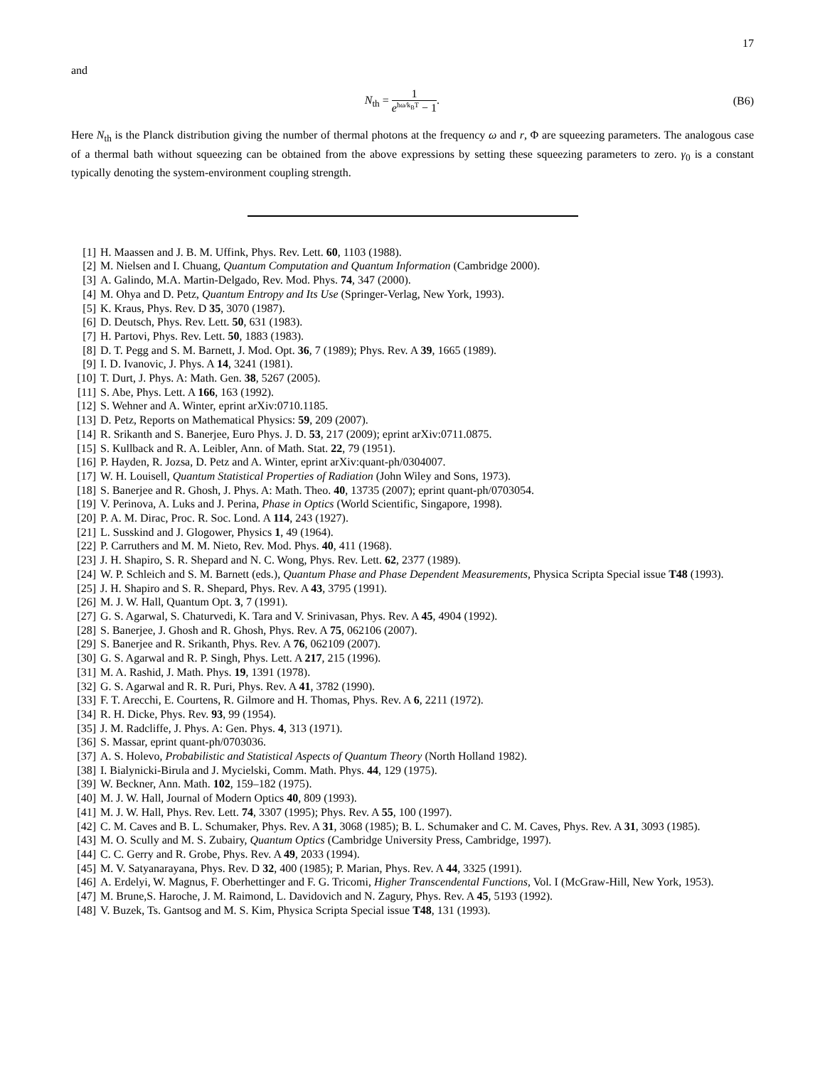17
and
N<sub>th</sub> = 1 e<sup>ħω/k<sub>B</sub>T</sup> − 1. (B6)
Here N<sub>th</sub> is the Planck distribution giving the number of thermal photons at the frequency ω and r, Φ are squeezing parameters. The analogous case of a thermal bath without squeezing can be obtained from the above expressions by setting these squeezing parameters to zero. γ<sub>0</sub> is a constant typically denoting the system-environment coupling strength.
[1] H. Maassen and J. B. M. Uffink, Phys. Rev. Lett. 60, 1103 (1988).
[2] M. Nielsen and I. Chuang, Quantum Computation and Quantum Information (Cambridge 2000).
[3] A. Galindo, M.A. Martin-Delgado, Rev. Mod. Phys. 74, 347 (2000).
[4] M. Ohya and D. Petz, Quantum Entropy and Its Use (Springer-Verlag, New York, 1993).
[5] K. Kraus, Phys. Rev. D 35, 3070 (1987).
[6] D. Deutsch, Phys. Rev. Lett. 50, 631 (1983).
[7] H. Partovi, Phys. Rev. Lett. 50, 1883 (1983).
[8] D. T. Pegg and S. M. Barnett, J. Mod. Opt. 36, 7 (1989); Phys. Rev. A 39, 1665 (1989).
[9] I. D. Ivanovic, J. Phys. A 14, 3241 (1981).
[10] T. Durt, J. Phys. A: Math. Gen. 38, 5267 (2005).
[11] S. Abe, Phys. Lett. A 166, 163 (1992).
[12] S. Wehner and A. Winter, eprint arXiv:0710.1185.
[13] D. Petz, Reports on Mathematical Physics: 59, 209 (2007).
[14] R. Srikanth and S. Banerjee, Euro Phys. J. D. 53, 217 (2009); eprint arXiv:0711.0875.
[15] S. Kullback and R. A. Leibler, Ann. of Math. Stat. 22, 79 (1951).
[16] P. Hayden, R. Jozsa, D. Petz and A. Winter, eprint arXiv:quant-ph/0304007.
[17] W. H. Louisell, Quantum Statistical Properties of Radiation (John Wiley and Sons, 1973).
[18] S. Banerjee and R. Ghosh, J. Phys. A: Math. Theo. 40, 13735 (2007); eprint quant-ph/0703054.
[19] V. Perinova, A. Luks and J. Perina, Phase in Optics (World Scientific, Singapore, 1998).
[20] P. A. M. Dirac, Proc. R. Soc. Lond. A 114, 243 (1927).
[21] L. Susskind and J. Glogower, Physics 1, 49 (1964).
[22] P. Carruthers and M. M. Nieto, Rev. Mod. Phys. 40, 411 (1968).
[23] J. H. Shapiro, S. R. Shepard and N. C. Wong, Phys. Rev. Lett. 62, 2377 (1989).
[24] W. P. Schleich and S. M. Barnett (eds.), Quantum Phase and Phase Dependent Measurements, Physica Scripta Special issue T48 (1993).
[25] J. H. Shapiro and S. R. Shepard, Phys. Rev. A 43, 3795 (1991).
[26] M. J. W. Hall, Quantum Opt. 3, 7 (1991).
[27] G. S. Agarwal, S. Chaturvedi, K. Tara and V. Srinivasan, Phys. Rev. A 45, 4904 (1992).
[28] S. Banerjee, J. Ghosh and R. Ghosh, Phys. Rev. A 75, 062106 (2007).
[29] S. Banerjee and R. Srikanth, Phys. Rev. A 76, 062109 (2007).
[30] G. S. Agarwal and R. P. Singh, Phys. Lett. A 217, 215 (1996).
[31] M. A. Rashid, J. Math. Phys. 19, 1391 (1978).
[32] G. S. Agarwal and R. R. Puri, Phys. Rev. A 41, 3782 (1990).
[33] F. T. Arecchi, E. Courtens, R. Gilmore and H. Thomas, Phys. Rev. A 6, 2211 (1972).
[34] R. H. Dicke, Phys. Rev. 93, 99 (1954).
[35] J. M. Radcliffe, J. Phys. A: Gen. Phys. 4, 313 (1971).
[36] S. Massar, eprint quant-ph/0703036.
[37] A. S. Holevo, Probabilistic and Statistical Aspects of Quantum Theory (North Holland 1982).
[38] I. Bialynicki-Birula and J. Mycielski, Comm. Math. Phys. 44, 129 (1975).
[39] W. Beckner, Ann. Math. 102, 159–182 (1975).
[40] M. J. W. Hall, Journal of Modern Optics 40, 809 (1993).
[41] M. J. W. Hall, Phys. Rev. Lett. 74, 3307 (1995); Phys. Rev. A 55, 100 (1997).
[42] C. M. Caves and B. L. Schumaker, Phys. Rev. A 31, 3068 (1985); B. L. Schumaker and C. M. Caves, Phys. Rev. A 31, 3093 (1985).
[43] M. O. Scully and M. S. Zubairy, Quantum Optics (Cambridge University Press, Cambridge, 1997).
[44] C. C. Gerry and R. Grobe, Phys. Rev. A 49, 2033 (1994).
[45] M. V. Satyanarayana, Phys. Rev. D 32, 400 (1985); P. Marian, Phys. Rev. A 44, 3325 (1991).
[46] A. Erdelyi, W. Magnus, F. Oberhettinger and F. G. Tricomi, Higher Transcendental Functions, Vol. I (McGraw-Hill, New York, 1953).
[47] M. Brune,S. Haroche, J. M. Raimond, L. Davidovich and N. Zagury, Phys. Rev. A 45, 5193 (1992).
[48] V. Buzek, Ts. Gantsog and M. S. Kim, Physica Scripta Special issue T48, 131 (1993).